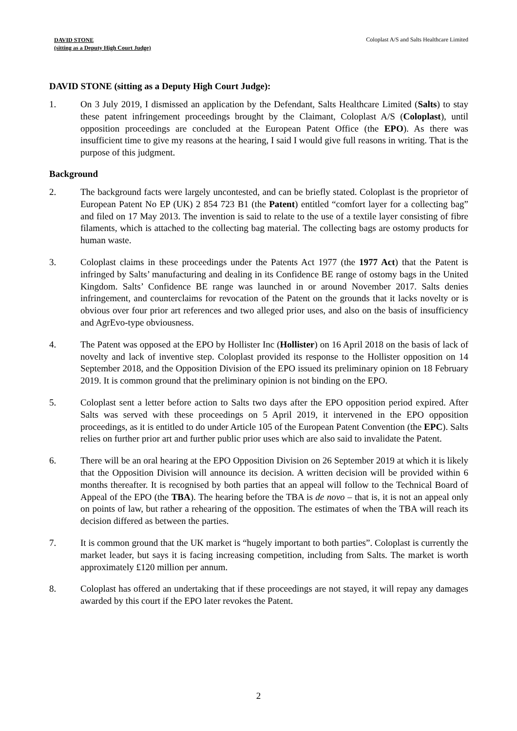DAVID STONE
(sitting as a Deputy High Court Judge)
Coloplast A/S and Salts Healthcare Limited
DAVID STONE (sitting as a Deputy High Court Judge):
1. On 3 July 2019, I dismissed an application by the Defendant, Salts Healthcare Limited (Salts) to stay these patent infringement proceedings brought by the Claimant, Coloplast A/S (Coloplast), until opposition proceedings are concluded at the European Patent Office (the EPO). As there was insufficient time to give my reasons at the hearing, I said I would give full reasons in writing. That is the purpose of this judgment.
Background
2. The background facts were largely uncontested, and can be briefly stated. Coloplast is the proprietor of European Patent No EP (UK) 2 854 723 B1 (the Patent) entitled “comfort layer for a collecting bag” and filed on 17 May 2013. The invention is said to relate to the use of a textile layer consisting of fibre filaments, which is attached to the collecting bag material. The collecting bags are ostomy products for human waste.
3. Coloplast claims in these proceedings under the Patents Act 1977 (the 1977 Act) that the Patent is infringed by Salts’ manufacturing and dealing in its Confidence BE range of ostomy bags in the United Kingdom. Salts’ Confidence BE range was launched in or around November 2017. Salts denies infringement, and counterclaims for revocation of the Patent on the grounds that it lacks novelty or is obvious over four prior art references and two alleged prior uses, and also on the basis of insufficiency and AgrEvo-type obviousness.
4. The Patent was opposed at the EPO by Hollister Inc (Hollister) on 16 April 2018 on the basis of lack of novelty and lack of inventive step. Coloplast provided its response to the Hollister opposition on 14 September 2018, and the Opposition Division of the EPO issued its preliminary opinion on 18 February 2019. It is common ground that the preliminary opinion is not binding on the EPO.
5. Coloplast sent a letter before action to Salts two days after the EPO opposition period expired. After Salts was served with these proceedings on 5 April 2019, it intervened in the EPO opposition proceedings, as it is entitled to do under Article 105 of the European Patent Convention (the EPC). Salts relies on further prior art and further public prior uses which are also said to invalidate the Patent.
6. There will be an oral hearing at the EPO Opposition Division on 26 September 2019 at which it is likely that the Opposition Division will announce its decision. A written decision will be provided within 6 months thereafter. It is recognised by both parties that an appeal will follow to the Technical Board of Appeal of the EPO (the TBA). The hearing before the TBA is de novo – that is, it is not an appeal only on points of law, but rather a rehearing of the opposition. The estimates of when the TBA will reach its decision differed as between the parties.
7. It is common ground that the UK market is “hugely important to both parties”. Coloplast is currently the market leader, but says it is facing increasing competition, including from Salts. The market is worth approximately £120 million per annum.
8. Coloplast has offered an undertaking that if these proceedings are not stayed, it will repay any damages awarded by this court if the EPO later revokes the Patent.
2